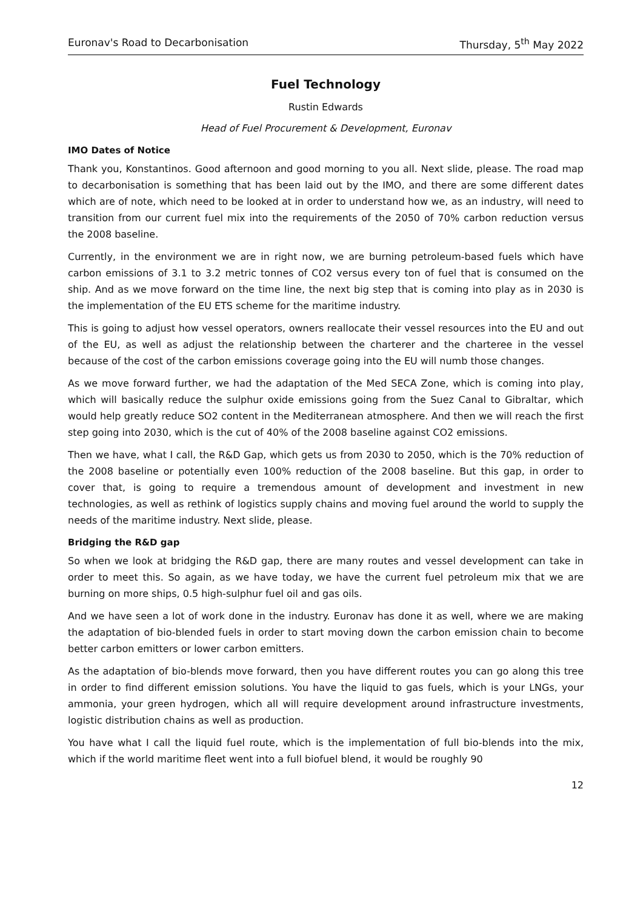Euronav's Road to Decarbonisation Thursday, 5<sup>th</sup> May 2022
Fuel Technology
Rustin Edwards
Head of Fuel Procurement & Development, Euronav
IMO Dates of Notice
Thank you, Konstantinos. Good afternoon and good morning to you all. Next slide, please. The road map to decarbonisation is something that has been laid out by the IMO, and there are some different dates which are of note, which need to be looked at in order to understand how we, as an industry, will need to transition from our current fuel mix into the requirements of the 2050 of 70% carbon reduction versus the 2008 baseline.
Currently, in the environment we are in right now, we are burning petroleum-based fuels which have carbon emissions of 3.1 to 3.2 metric tonnes of CO2 versus every ton of fuel that is consumed on the ship. And as we move forward on the time line, the next big step that is coming into play as in 2030 is the implementation of the EU ETS scheme for the maritime industry.
This is going to adjust how vessel operators, owners reallocate their vessel resources into the EU and out of the EU, as well as adjust the relationship between the charterer and the charteree in the vessel because of the cost of the carbon emissions coverage going into the EU will numb those changes.
As we move forward further, we had the adaptation of the Med SECA Zone, which is coming into play, which will basically reduce the sulphur oxide emissions going from the Suez Canal to Gibraltar, which would help greatly reduce SO2 content in the Mediterranean atmosphere. And then we will reach the first step going into 2030, which is the cut of 40% of the 2008 baseline against CO2 emissions.
Then we have, what I call, the R&D Gap, which gets us from 2030 to 2050, which is the 70% reduction of the 2008 baseline or potentially even 100% reduction of the 2008 baseline. But this gap, in order to cover that, is going to require a tremendous amount of development and investment in new technologies, as well as rethink of logistics supply chains and moving fuel around the world to supply the needs of the maritime industry. Next slide, please.
Bridging the R&D gap
So when we look at bridging the R&D gap, there are many routes and vessel development can take in order to meet this. So again, as we have today, we have the current fuel petroleum mix that we are burning on more ships, 0.5 high-sulphur fuel oil and gas oils.
And we have seen a lot of work done in the industry. Euronav has done it as well, where we are making the adaptation of bio-blended fuels in order to start moving down the carbon emission chain to become better carbon emitters or lower carbon emitters.
As the adaptation of bio-blends move forward, then you have different routes you can go along this tree in order to find different emission solutions. You have the liquid to gas fuels, which is your LNGs, your ammonia, your green hydrogen, which all will require development around infrastructure investments, logistic distribution chains as well as production.
You have what I call the liquid fuel route, which is the implementation of full bio-blends into the mix, which if the world maritime fleet went into a full biofuel blend, it would be roughly 90
12